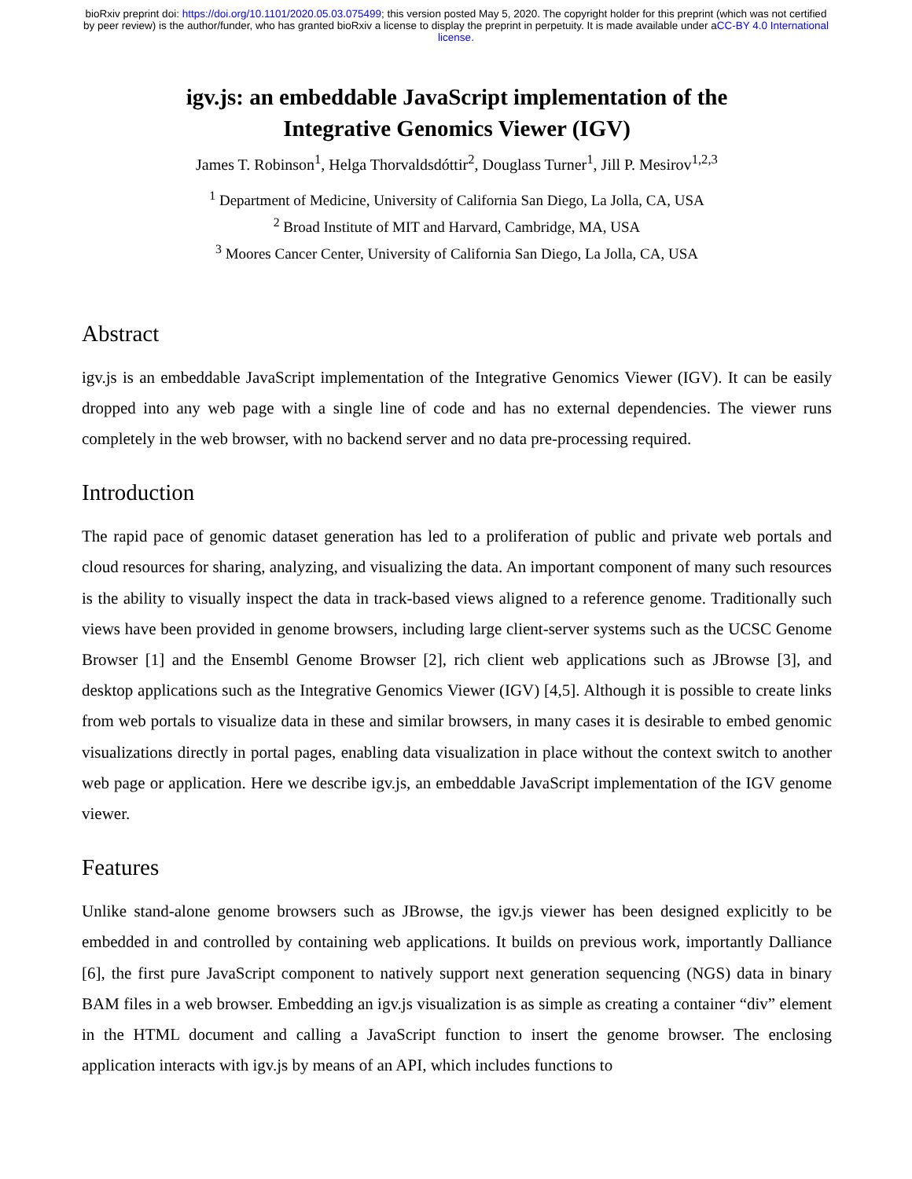bioRxiv preprint doi: https://doi.org/10.1101/2020.05.03.075499; this version posted May 5, 2020. The copyright holder for this preprint (which was not certified by peer review) is the author/funder, who has granted bioRxiv a license to display the preprint in perpetuity. It is made available under aCC-BY 4.0 International license.
igv.js: an embeddable JavaScript implementation of the
Integrative Genomics Viewer (IGV)
James T. Robinson<sup>1</sup>, Helga Thorvaldsdóttir<sup>2</sup>, Douglass Turner<sup>1</sup>, Jill P. Mesirov<sup>1,2,3</sup>
<sup>1</sup> Department of Medicine, University of California San Diego, La Jolla, CA, USA
<sup>2</sup> Broad Institute of MIT and Harvard, Cambridge, MA, USA
<sup>3</sup> Moores Cancer Center, University of California San Diego, La Jolla, CA, USA
Abstract
igv.js is an embeddable JavaScript implementation of the Integrative Genomics Viewer (IGV). It can be easily dropped into any web page with a single line of code and has no external dependencies. The viewer runs completely in the web browser, with no backend server and no data pre-processing required.
Introduction
The rapid pace of genomic dataset generation has led to a proliferation of public and private web portals and cloud resources for sharing, analyzing, and visualizing the data. An important component of many such resources is the ability to visually inspect the data in track-based views aligned to a reference genome. Traditionally such views have been provided in genome browsers, including large client-server systems such as the UCSC Genome Browser [1] and the Ensembl Genome Browser [2], rich client web applications such as JBrowse [3], and desktop applications such as the Integrative Genomics Viewer (IGV) [4,5]. Although it is possible to create links from web portals to visualize data in these and similar browsers, in many cases it is desirable to embed genomic visualizations directly in portal pages, enabling data visualization in place without the context switch to another web page or application. Here we describe igv.js, an embeddable JavaScript implementation of the IGV genome viewer.
Features
Unlike stand-alone genome browsers such as JBrowse, the igv.js viewer has been designed explicitly to be embedded in and controlled by containing web applications. It builds on previous work, importantly Dalliance [6], the first pure JavaScript component to natively support next generation sequencing (NGS) data in binary BAM files in a web browser. Embedding an igv.js visualization is as simple as creating a container “div” element in the HTML document and calling a JavaScript function to insert the genome browser. The enclosing application interacts with igv.js by means of an API, which includes functions to